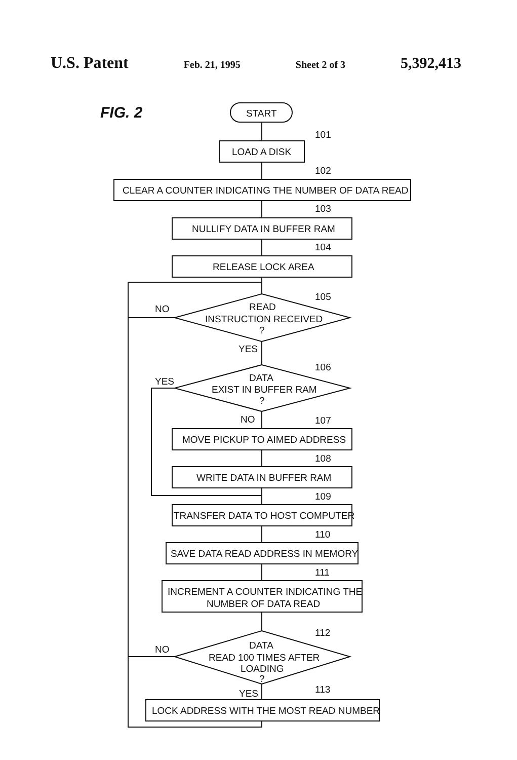U.S. Patent Feb. 21, 1995 Sheet 2 of 3 5,392,413
FIG. 2
START
LOAD A DISK
CLEAR A COUNTER INDICATING THE NUMBER OF DATA READ
NULLIFY DATA IN BUFFER RAM
RELEASE LOCK AREA
READ
INSTRUCTION RECEIVED
?
NO
YES
DATA
EXIST IN BUFFER RAM
?
YES
NO
MOVE PICKUP TO AIMED ADDRESS
WRITE DATA IN BUFFER RAM
TRANSFER DATA TO HOST COMPUTER
SAVE DATA READ ADDRESS IN MEMORY
INCREMENT A COUNTER INDICATING THE
NUMBER OF DATA READ
DATA
READ 100 TIMES AFTER
LOADING
?
NO
YES
LOCK ADDRESS WITH THE MOST READ NUMBER
101
102
103
104
105
106
107
108
109
110
111
112
113